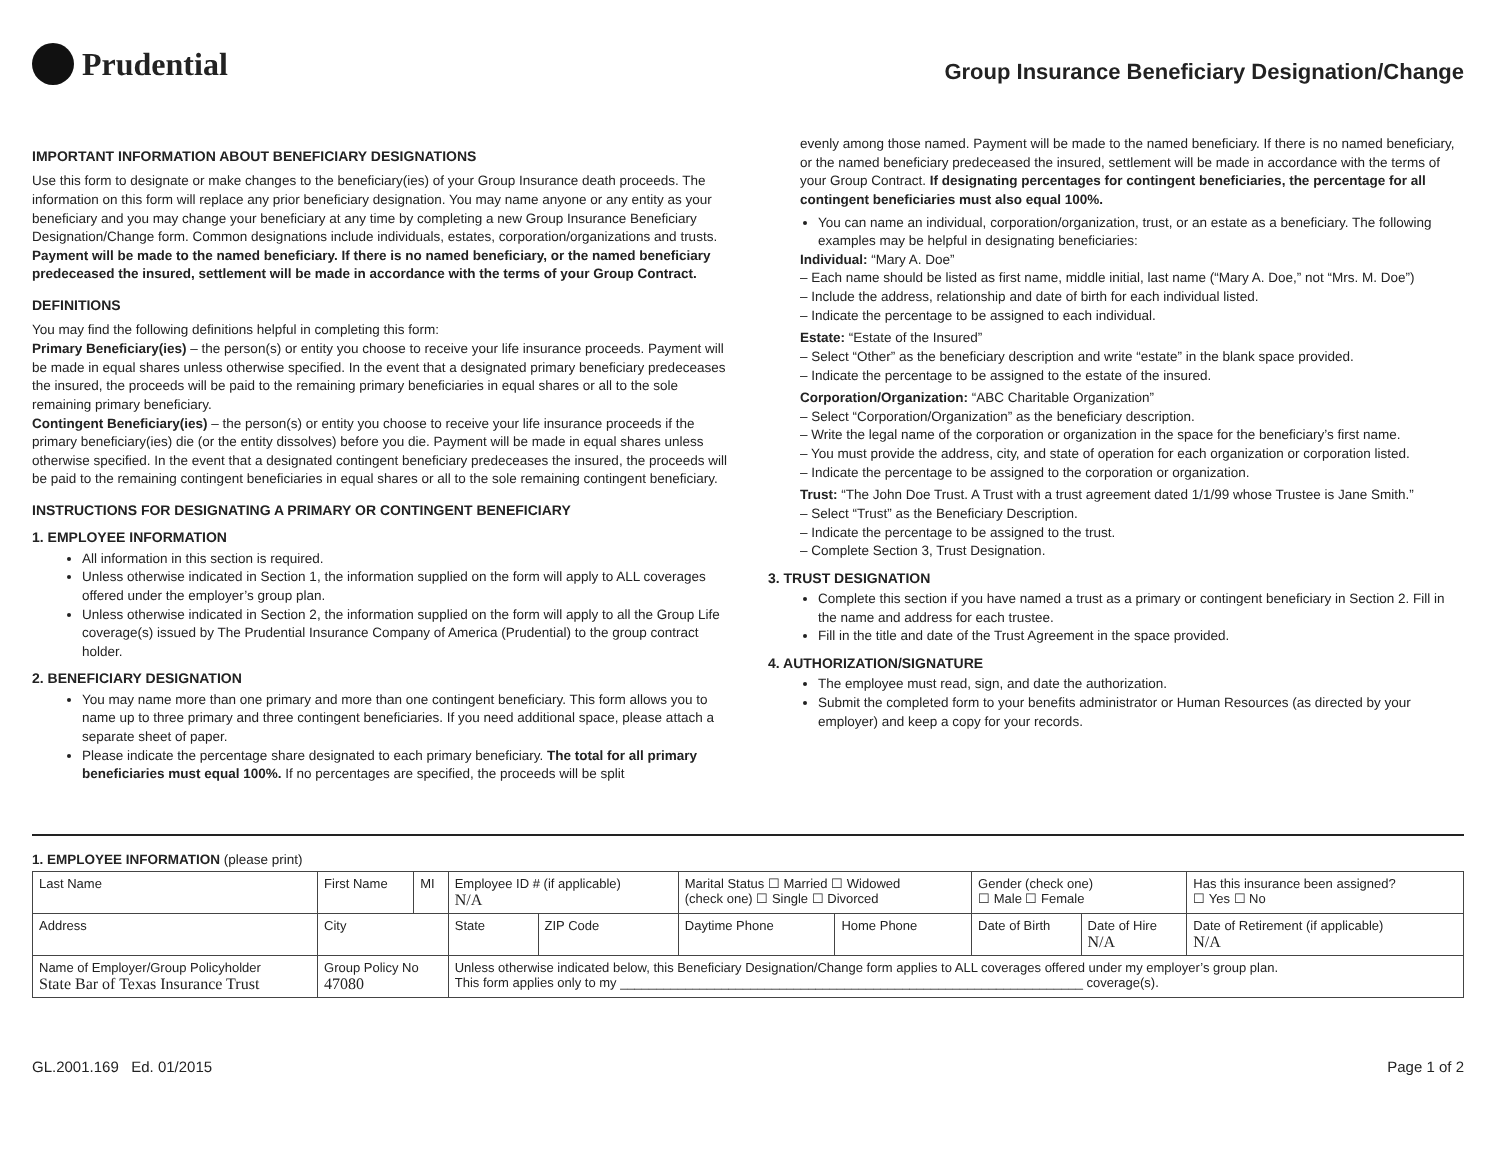Prudential
Group Insurance Beneficiary Designation/Change
IMPORTANT INFORMATION ABOUT BENEFICIARY DESIGNATIONS
Use this form to designate or make changes to the beneficiary(ies) of your Group Insurance death proceeds. The information on this form will replace any prior beneficiary designation. You may name anyone or any entity as your beneficiary and you may change your beneficiary at any time by completing a new Group Insurance Beneficiary Designation/Change form. Common designations include individuals, estates, corporation/organizations and trusts. Payment will be made to the named beneficiary. If there is no named beneficiary, or the named beneficiary predeceased the insured, settlement will be made in accordance with the terms of your Group Contract.
DEFINITIONS
You may find the following definitions helpful in completing this form:
Primary Beneficiary(ies) – the person(s) or entity you choose to receive your life insurance proceeds. Payment will be made in equal shares unless otherwise specified. In the event that a designated primary beneficiary predeceases the insured, the proceeds will be paid to the remaining primary beneficiaries in equal shares or all to the sole remaining primary beneficiary.
Contingent Beneficiary(ies) – the person(s) or entity you choose to receive your life insurance proceeds if the primary beneficiary(ies) die (or the entity dissolves) before you die. Payment will be made in equal shares unless otherwise specified. In the event that a designated contingent beneficiary predeceases the insured, the proceeds will be paid to the remaining contingent beneficiaries in equal shares or all to the sole remaining contingent beneficiary.
INSTRUCTIONS FOR DESIGNATING A PRIMARY OR CONTINGENT BENEFICIARY
1. EMPLOYEE INFORMATION
All information in this section is required.
Unless otherwise indicated in Section 1, the information supplied on the form will apply to ALL coverages offered under the employer’s group plan.
Unless otherwise indicated in Section 2, the information supplied on the form will apply to all the Group Life coverage(s) issued by The Prudential Insurance Company of America (Prudential) to the group contract holder.
2. BENEFICIARY DESIGNATION
You may name more than one primary and more than one contingent beneficiary. This form allows you to name up to three primary and three contingent beneficiaries. If you need additional space, please attach a separate sheet of paper.
Please indicate the percentage share designated to each primary beneficiary. The total for all primary beneficiaries must equal 100%. If no percentages are specified, the proceeds will be split
evenly among those named. Payment will be made to the named beneficiary. If there is no named beneficiary, or the named beneficiary predeceased the insured, settlement will be made in accordance with the terms of your Group Contract. If designating percentages for contingent beneficiaries, the percentage for all contingent beneficiaries must also equal 100%.
You can name an individual, corporation/organization, trust, or an estate as a beneficiary. The following examples may be helpful in designating beneficiaries:
Individual: “Mary A. Doe”
– Each name should be listed as first name, middle initial, last name (“Mary A. Doe,” not “Mrs. M. Doe”)
– Include the address, relationship and date of birth for each individual listed.
– Indicate the percentage to be assigned to each individual.
Estate: “Estate of the Insured”
– Select “Other” as the beneficiary description and write “estate” in the blank space provided.
– Indicate the percentage to be assigned to the estate of the insured.
Corporation/Organization: “ABC Charitable Organization”
– Select “Corporation/Organization” as the beneficiary description.
– Write the legal name of the corporation or organization in the space for the beneficiary’s first name.
– You must provide the address, city, and state of operation for each organization or corporation listed.
– Indicate the percentage to be assigned to the corporation or organization.
Trust: “The John Doe Trust. A Trust with a trust agreement dated 1/1/99 whose Trustee is Jane Smith.”
– Select “Trust” as the Beneficiary Description.
– Indicate the percentage to be assigned to the trust.
– Complete Section 3, Trust Designation.
3. TRUST DESIGNATION
Complete this section if you have named a trust as a primary or contingent beneficiary in Section 2. Fill in the name and address for each trustee.
Fill in the title and date of the Trust Agreement in the space provided.
4. AUTHORIZATION/SIGNATURE
The employee must read, sign, and date the authorization.
Submit the completed form to your benefits administrator or Human Resources (as directed by your employer) and keep a copy for your records.
1. EMPLOYEE INFORMATION (please print)
| Last Name | First Name | MI | Employee ID # (if applicable) N/A | | | Marital Status ☐ Married ☐ Widowed (check one) ☐ Single ☐ Divorced | | Gender (check one) ☐ Male ☐ Female | | Has this insurance been assigned? ☐ Yes ☐ No |
| Address | City | | | State | ZIP Code | Daytime Phone | Home Phone | Date of Birth | Date of Hire N/A | Date of Retirement (if applicable) N/A |
| Name of Employer/Group Policyholder State Bar of Texas Insurance Trust | Group Policy No 47080 | | | Unless otherwise indicated below, this Beneficiary Designation/Change form applies to ALL coverages offered under my employer’s group plan. This form applies only to my ________________________________________________________________ coverage(s). | | | | | | |
GL.2001.169 Ed. 01/2015 Page 1 of 2